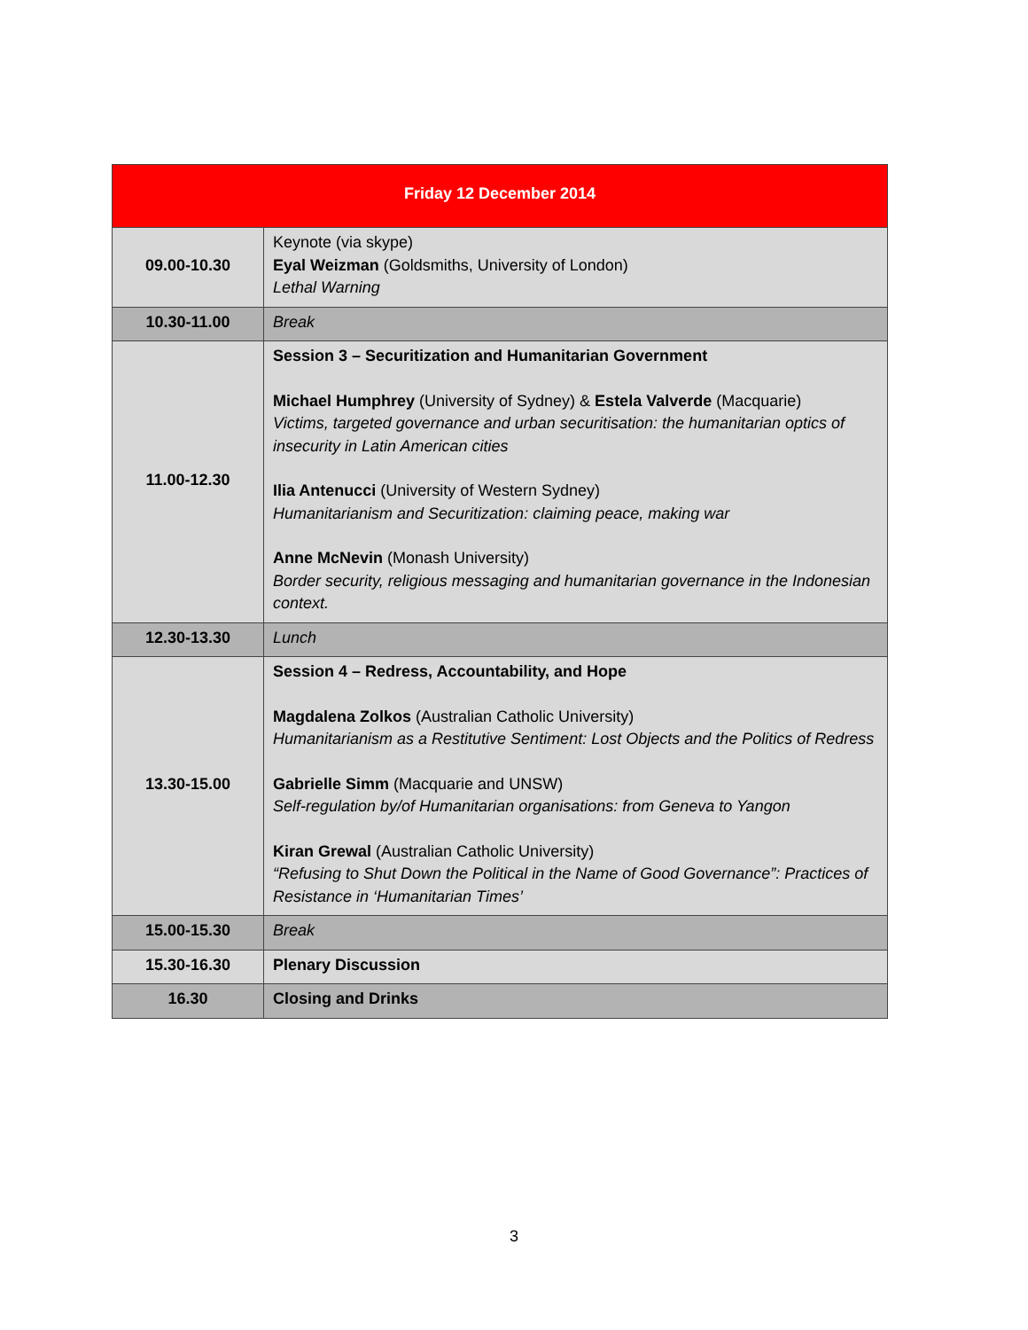| Friday 12 December 2014 | |
| --- | --- |
| 09.00-10.30 | Keynote (via skype) Eyal Weizman (Goldsmiths, University of London) Lethal Warning |
| 10.30-11.00 | Break |
| 11.00-12.30 | Session 3 – Securitization and Humanitarian Government Michael Humphrey (University of Sydney) & Estela Valverde (Macquarie) Victims, targeted governance and urban securitisation: the humanitarian optics of insecurity in Latin American cities Ilia Antenucci (University of Western Sydney) Humanitarianism and Securitization: claiming peace, making war Anne McNevin (Monash University) Border security, religious messaging and humanitarian governance in the Indonesian context. |
| 12.30-13.30 | Lunch |
| 13.30-15.00 | Session 4 – Redress, Accountability, and Hope Magdalena Zolkos (Australian Catholic University) Humanitarianism as a Restitutive Sentiment: Lost Objects and the Politics of Redress Gabrielle Simm (Macquarie and UNSW) Self-regulation by/of Humanitarian organisations: from Geneva to Yangon Kiran Grewal (Australian Catholic University) “Refusing to Shut Down the Political in the Name of Good Governance”: Practices of Resistance in ‘Humanitarian Times’ |
| 15.00-15.30 | Break |
| 15.30-16.30 | Plenary Discussion |
| 16.30 | Closing and Drinks |
3